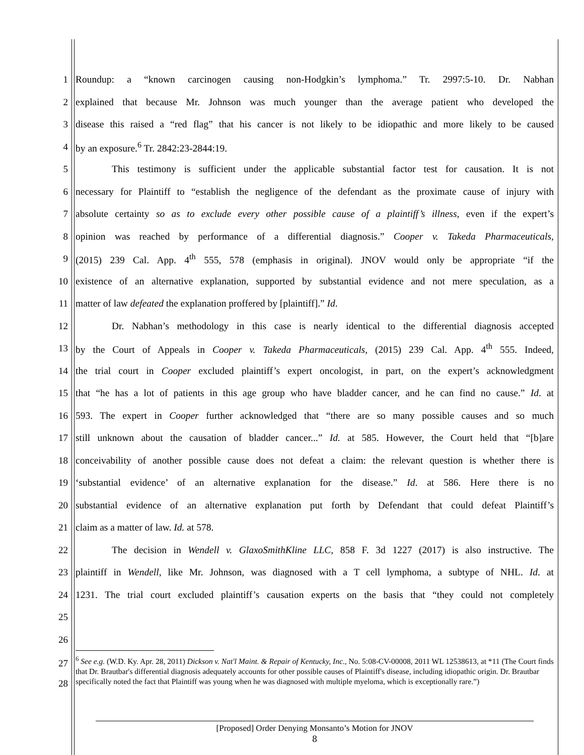1
Roundup: a “known carcinogen causing non-Hodgkin’s lymphoma.” Tr. 2997:5-10. Dr. Nabhan
2
explained that because Mr. Johnson was much younger than the average patient who developed the
3
disease this raised a “red flag” that his cancer is not likely to be idiopathic and more likely to be caused
4
by an exposure.<sup>6</sup> Tr. 2842:23-2844:19.
5
This testimony is sufficient under the applicable substantial factor test for causation. It is not
6
necessary for Plaintiff to “establish the negligence of the defendant as the proximate cause of injury with
7
absolute certainty so as to exclude every other possible cause of a plaintiff’s illness, even if the expert’s
8
opinion was reached by performance of a differential diagnosis.” Cooper v. Takeda Pharmaceuticals,
9
(2015) 239 Cal. App. 4<sup>th</sup> 555, 578 (emphasis in original). JNOV would only be appropriate “if the
10
existence of an alternative explanation, supported by substantial evidence and not mere speculation, as a
11
matter of law defeated the explanation proffered by [plaintiff].” Id.
12
Dr. Nabhan’s methodology in this case is nearly identical to the differential diagnosis accepted
13
by the Court of Appeals in Cooper v. Takeda Pharmaceuticals, (2015) 239 Cal. App. 4<sup>th</sup> 555. Indeed,
14
the trial court in Cooper excluded plaintiff’s expert oncologist, in part, on the expert’s acknowledgment
15
that “he has a lot of patients in this age group who have bladder cancer, and he can find no cause.” Id. at
16
593. The expert in Cooper further acknowledged that “there are so many possible causes and so much
17
still unknown about the causation of bladder cancer...” Id. at 585. However, the Court held that “[b]are
18
conceivability of another possible cause does not defeat a claim: the relevant question is whether there is
19
‘substantial evidence’ of an alternative explanation for the disease.” Id. at 586. Here there is no
20
substantial evidence of an alternative explanation put forth by Defendant that could defeat Plaintiff’s
21
claim as a matter of law. Id. at 578.
22
The decision in Wendell v. GlaxoSmithKline LLC, 858 F. 3d 1227 (2017) is also instructive. The
23
plaintiff in Wendell, like Mr. Johnson, was diagnosed with a T cell lymphoma, a subtype of NHL. Id. at
24
1231. The trial court excluded plaintiff’s causation experts on the basis that “they could not completely
25
26
27
28
<sup>6</sup> See e.g. (W.D. Ky. Apr. 28, 2011) Dickson v. Nat'l Maint. & Repair of Kentucky, Inc., No. 5:08-CV-00008, 2011 WL 12538613, at *11 (The Court finds that Dr. Brautbar's differential diagnosis adequately accounts for other possible causes of Plaintiff's disease, including idiopathic origin. Dr. Brautbar specifically noted the fact that Plaintiff was young when he was diagnosed with multiple myeloma, which is exceptionally rare.”)
[Proposed] Order Denying Monsanto’s Motion for JNOV
8